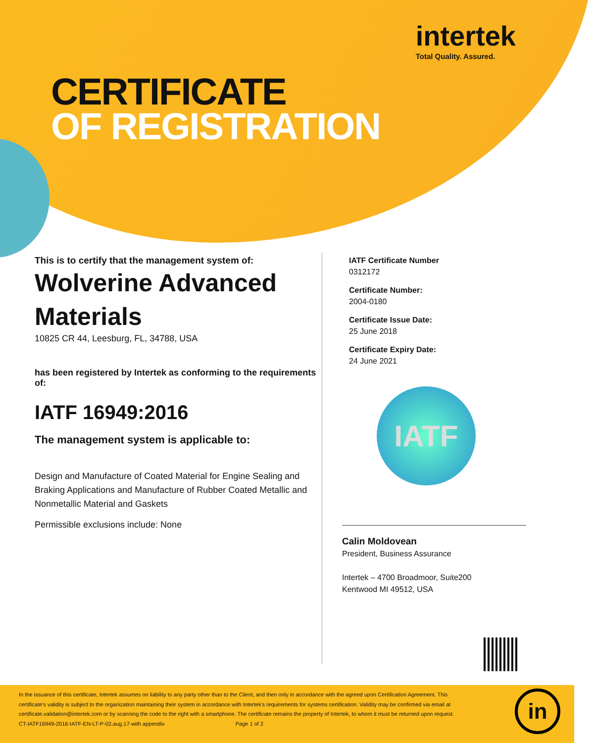intertek
Total Quality. Assured.
CERTIFICATE
OF REGISTRATION
This is to certify that the management system of:
Wolverine Advanced Materials
10825 CR 44, Leesburg, FL, 34788, USA
has been registered by Intertek as conforming to the requirements of:
IATF 16949:2016
The management system is applicable to:
Design and Manufacture of Coated Material for Engine Sealing and Braking Applications and Manufacture of Rubber Coated Metallic and Nonmetallic Material and Gaskets
Permissible exclusions include: None
IATF Certificate Number
0312172
Certificate Number:
2004-0180
Certificate Issue Date:
25 June 2018
Certificate Expiry Date:
24 June 2021
IATF
Calin Moldovean
President, Business Assurance
Intertek – 4700 Broadmoor, Suite200
Kentwood MI 49512, USA
In the issuance of this certificate, Intertek assumes no liability to any party other than to the Client, and then only in accordance with the agreed upon Certification Agreement. This certificate's validity is subject to the organization maintaining their system in accordance with Intertek's requirements for systems certification. Validity may be confirmed via email at certificate.validation@intertek.com or by scanning the code to the right with a smartphone. The certificate remains the property of Intertek, to whom it must be returned upon request.
CT-IATF16949-2016-IATF-EN-LT-P-02.aug.17-with appendix Page 1 of 2
in